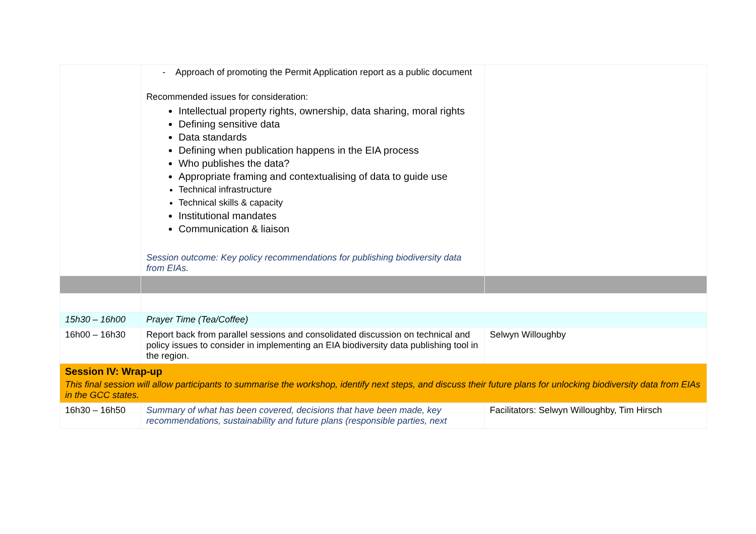| | - Approach of promoting the Permit Application report as a public document Recommended issues for consideration: Intellectual property rights, ownership, data sharing, moral rights Defining sensitive data Data standards Defining when publication happens in the EIA process Who publishes the data? Appropriate framing and contextualising of data to guide use Technical infrastructure Technical skills & capacity Institutional mandates Communication & liaison Session outcome: Key policy recommendations for publishing biodiversity data from EIAs. | |
| 15h30 – 16h00 | Prayer Time (Tea/Coffee) | |
| 16h00 – 16h30 | Report back from parallel sessions and consolidated discussion on technical and policy issues to consider in implementing an EIA biodiversity data publishing tool in the region. | Selwyn Willoughby |
| Session IV: Wrap-up This final session will allow participants to summarise the workshop, identify next steps, and discuss their future plans for unlocking biodiversity data from EIAs in the GCC states. | | |
| 16h30 – 16h50 | Summary of what has been covered, decisions that have been made, key recommendations, sustainability and future plans (responsible parties, next | Facilitators: Selwyn Willoughby, Tim Hirsch |